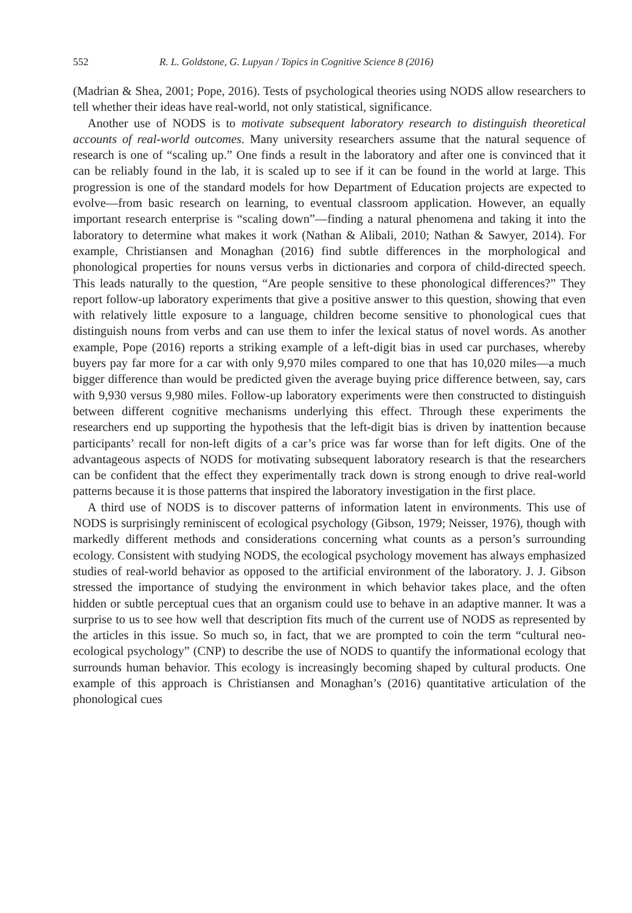552 R. L. Goldstone, G. Lupyan / Topics in Cognitive Science 8 (2016)
(Madrian & Shea, 2001; Pope, 2016). Tests of psychological theories using NODS allow researchers to tell whether their ideas have real-world, not only statistical, significance.
Another use of NODS is to motivate subsequent laboratory research to distinguish theoretical accounts of real-world outcomes. Many university researchers assume that the natural sequence of research is one of “scaling up.” One finds a result in the laboratory and after one is convinced that it can be reliably found in the lab, it is scaled up to see if it can be found in the world at large. This progression is one of the standard models for how Department of Education projects are expected to evolve—from basic research on learning, to eventual classroom application. However, an equally important research enterprise is “scaling down”—finding a natural phenomena and taking it into the laboratory to determine what makes it work (Nathan & Alibali, 2010; Nathan & Sawyer, 2014). For example, Christiansen and Monaghan (2016) find subtle differences in the morphological and phonological properties for nouns versus verbs in dictionaries and corpora of child-directed speech. This leads naturally to the question, “Are people sensitive to these phonological differences?” They report follow-up laboratory experiments that give a positive answer to this question, showing that even with relatively little exposure to a language, children become sensitive to phonological cues that distinguish nouns from verbs and can use them to infer the lexical status of novel words. As another example, Pope (2016) reports a striking example of a left-digit bias in used car purchases, whereby buyers pay far more for a car with only 9,970 miles compared to one that has 10,020 miles—a much bigger difference than would be predicted given the average buying price difference between, say, cars with 9,930 versus 9,980 miles. Follow-up laboratory experiments were then constructed to distinguish between different cognitive mechanisms underlying this effect. Through these experiments the researchers end up supporting the hypothesis that the left-digit bias is driven by inattention because participants’ recall for non-left digits of a car’s price was far worse than for left digits. One of the advantageous aspects of NODS for motivating subsequent laboratory research is that the researchers can be confident that the effect they experimentally track down is strong enough to drive real-world patterns because it is those patterns that inspired the laboratory investigation in the first place.
A third use of NODS is to discover patterns of information latent in environments. This use of NODS is surprisingly reminiscent of ecological psychology (Gibson, 1979; Neisser, 1976), though with markedly different methods and considerations concerning what counts as a person’s surrounding ecology. Consistent with studying NODS, the ecological psychology movement has always emphasized studies of real-world behavior as opposed to the artificial environment of the laboratory. J. J. Gibson stressed the importance of studying the environment in which behavior takes place, and the often hidden or subtle perceptual cues that an organism could use to behave in an adaptive manner. It was a surprise to us to see how well that description fits much of the current use of NODS as represented by the articles in this issue. So much so, in fact, that we are prompted to coin the term “cultural neo-ecological psychology” (CNP) to describe the use of NODS to quantify the informational ecology that surrounds human behavior. This ecology is increasingly becoming shaped by cultural products. One example of this approach is Christiansen and Monaghan’s (2016) quantitative articulation of the phonological cues